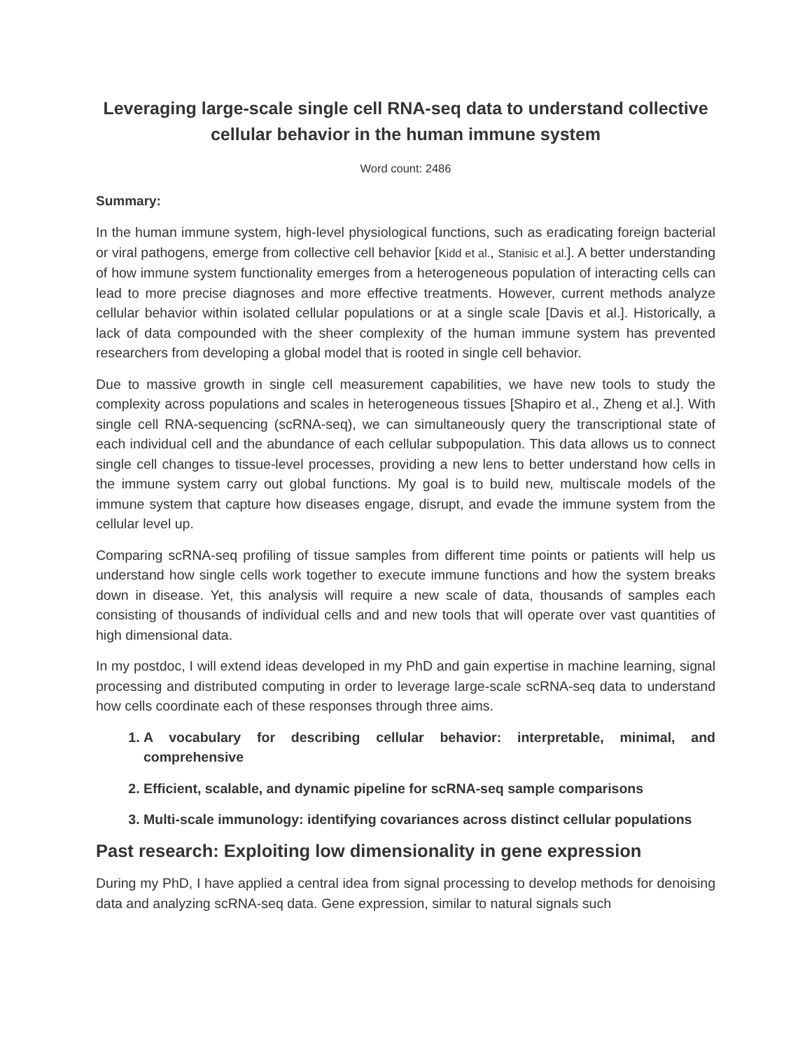Leveraging large-scale single cell RNA-seq data to understand collective cellular behavior in the human immune system
Word count: 2486
Summary:
In the human immune system, high-level physiological functions, such as eradicating foreign bacterial or viral pathogens, emerge from collective cell behavior [Kidd et al., Stanisic et al.]. A better understanding of how immune system functionality emerges from a heterogeneous population of interacting cells can lead to more precise diagnoses and more effective treatments. However, current methods analyze cellular behavior within isolated cellular populations or at a single scale [Davis et al.]. Historically, a lack of data compounded with the sheer complexity of the human immune system has prevented researchers from developing a global model that is rooted in single cell behavior.
Due to massive growth in single cell measurement capabilities, we have new tools to study the complexity across populations and scales in heterogeneous tissues [Shapiro et al., Zheng et al.]. With single cell RNA-sequencing (scRNA-seq), we can simultaneously query the transcriptional state of each individual cell and the abundance of each cellular subpopulation. This data allows us to connect single cell changes to tissue-level processes, providing a new lens to better understand how cells in the immune system carry out global functions. My goal is to build new, multiscale models of the immune system that capture how diseases engage, disrupt, and evade the immune system from the cellular level up.
Comparing scRNA-seq profiling of tissue samples from different time points or patients will help us understand how single cells work together to execute immune functions and how the system breaks down in disease. Yet, this analysis will require a new scale of data, thousands of samples each consisting of thousands of individual cells and and new tools that will operate over vast quantities of high dimensional data.
In my postdoc, I will extend ideas developed in my PhD and gain expertise in machine learning, signal processing and distributed computing in order to leverage large-scale scRNA-seq data to understand how cells coordinate each of these responses through three aims.
1. A vocabulary for describing cellular behavior: interpretable, minimal, and comprehensive
2. Efficient, scalable, and dynamic pipeline for scRNA-seq sample comparisons
3. Multi-scale immunology: identifying covariances across distinct cellular populations
Past research: Exploiting low dimensionality in gene expression
During my PhD, I have applied a central idea from signal processing to develop methods for denoising data and analyzing scRNA-seq data. Gene expression, similar to natural signals such